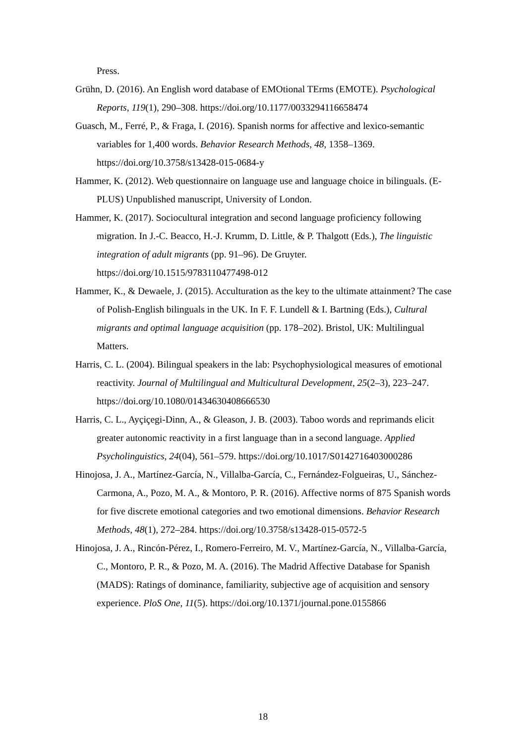Press.
Grühn, D. (2016). An English word database of EMOtional TErms (EMOTE). Psychological Reports, 119(1), 290–308. https://doi.org/10.1177/0033294116658474
Guasch, M., Ferré, P., & Fraga, I. (2016). Spanish norms for affective and lexico-semantic variables for 1,400 words. Behavior Research Methods, 48, 1358–1369. https://doi.org/10.3758/s13428-015-0684-y
Hammer, K. (2012). Web questionnaire on language use and language choice in bilinguals. (E-PLUS) Unpublished manuscript, University of London.
Hammer, K. (2017). Sociocultural integration and second language proficiency following migration. In J.-C. Beacco, H.-J. Krumm, D. Little, & P. Thalgott (Eds.), The linguistic integration of adult migrants (pp. 91–96). De Gruyter. https://doi.org/10.1515/9783110477498-012
Hammer, K., & Dewaele, J. (2015). Acculturation as the key to the ultimate attainment? The case of Polish-English bilinguals in the UK. In F. F. Lundell & I. Bartning (Eds.), Cultural migrants and optimal language acquisition (pp. 178–202). Bristol, UK: Multilingual Matters.
Harris, C. L. (2004). Bilingual speakers in the lab: Psychophysiological measures of emotional reactivity. Journal of Multilingual and Multicultural Development, 25(2–3), 223–247. https://doi.org/10.1080/01434630408666530
Harris, C. L., Ayçiçegi-Dinn, A., & Gleason, J. B. (2003). Taboo words and reprimands elicit greater autonomic reactivity in a first language than in a second language. Applied Psycholinguistics, 24(04), 561–579. https://doi.org/10.1017/S0142716403000286
Hinojosa, J. A., Martínez-García, N., Villalba-García, C., Fernández-Folgueiras, U., Sánchez-Carmona, A., Pozo, M. A., & Montoro, P. R. (2016). Affective norms of 875 Spanish words for five discrete emotional categories and two emotional dimensions. Behavior Research Methods, 48(1), 272–284. https://doi.org/10.3758/s13428-015-0572-5
Hinojosa, J. A., Rincón-Pérez, I., Romero-Ferreiro, M. V., Martínez-García, N., Villalba-García, C., Montoro, P. R., & Pozo, M. A. (2016). The Madrid Affective Database for Spanish (MADS): Ratings of dominance, familiarity, subjective age of acquisition and sensory experience. PloS One, 11(5). https://doi.org/10.1371/journal.pone.0155866
18